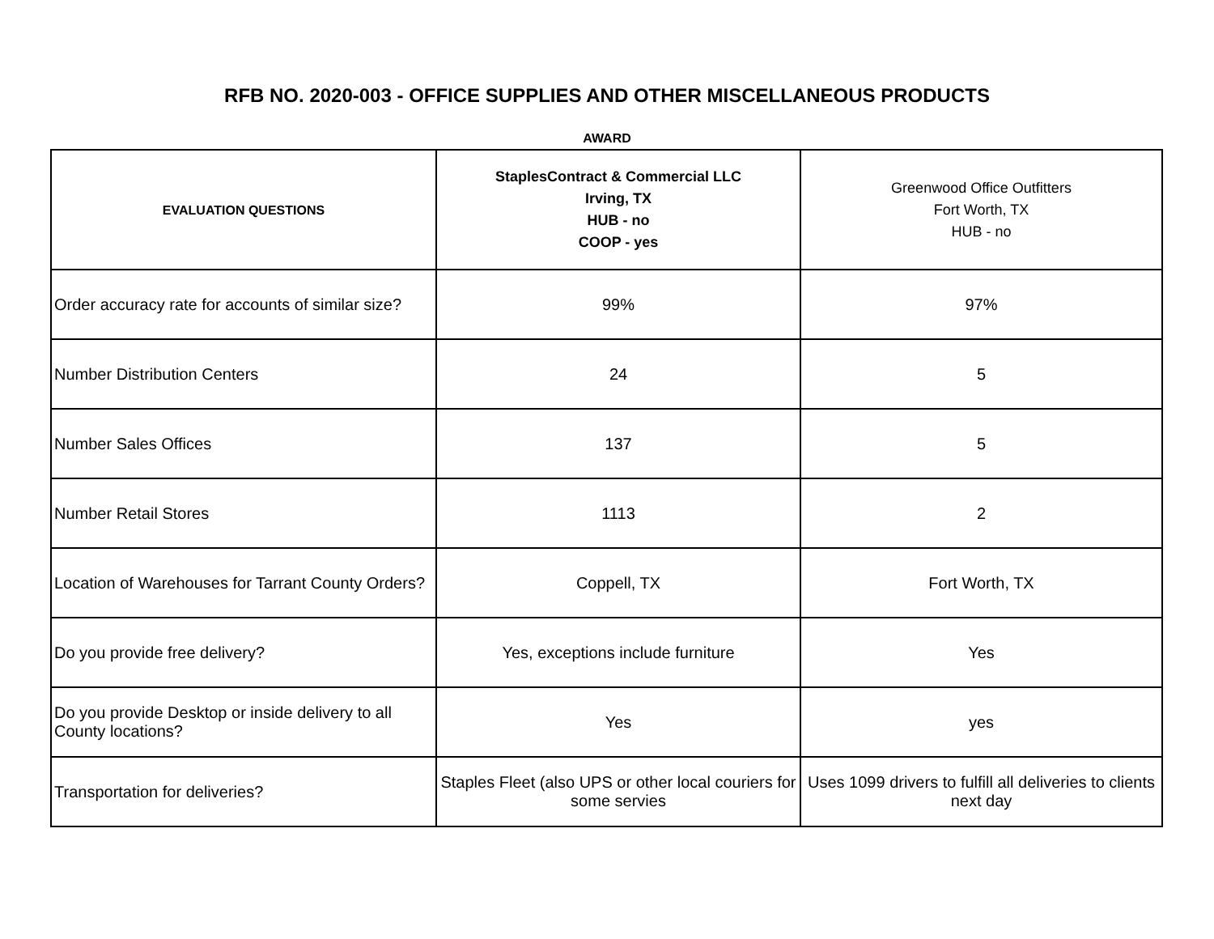RFB NO. 2020-003 - OFFICE SUPPLIES AND OTHER MISCELLANEOUS PRODUCTS
AWARD
| EVALUATION QUESTIONS | StaplesContract & Commercial LLC Irving, TX HUB - no COOP - yes | Greenwood Office Outfitters Fort Worth, TX HUB - no |
| --- | --- | --- |
| Order accuracy rate for accounts of similar size? | 99% | 97% |
| Number Distribution Centers | 24 | 5 |
| Number Sales Offices | 137 | 5 |
| Number Retail Stores | 1113 | 2 |
| Location of Warehouses for Tarrant County Orders? | Coppell, TX | Fort Worth, TX |
| Do you provide free delivery? | Yes, exceptions include furniture | Yes |
| Do you provide Desktop or inside delivery to all County locations? | Yes | yes |
| Transportation for deliveries? | Staples Fleet (also UPS or other local couriers for some servies | Uses 1099 drivers to fulfill all deliveries to clients next day |